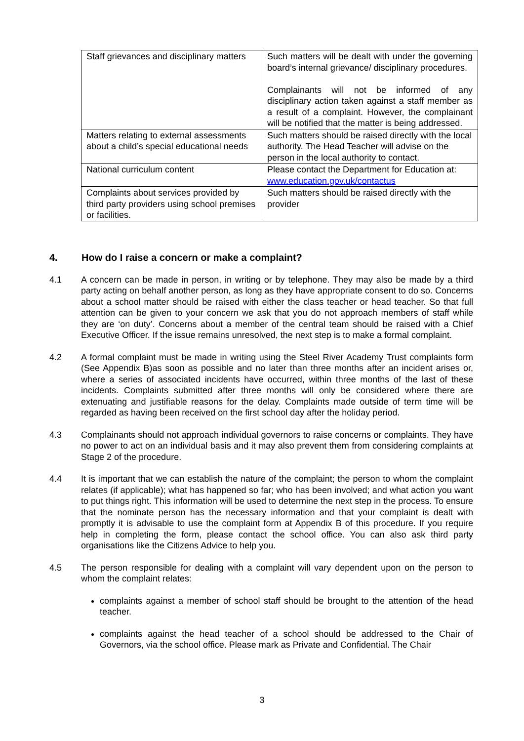| Staff grievances and disciplinary matters | Such matters will be dealt with under the governing board’s internal grievance/ disciplinary procedures. Complainants will not be informed of any disciplinary action taken against a staff member as a result of a complaint. However, the complainant will be notified that the matter is being addressed. |
| Matters relating to external assessments about a child’s special educational needs | Such matters should be raised directly with the local authority. The Head Teacher will advise on the person in the local authority to contact. |
| National curriculum content | Please contact the Department for Education at: www.education.gov.uk/contactus |
| Complaints about services provided by third party providers using school premises or facilities. | Such matters should be raised directly with the provider |
4. How do I raise a concern or make a complaint?
4.1 A concern can be made in person, in writing or by telephone. They may also be made by a third party acting on behalf another person, as long as they have appropriate consent to do so. Concerns about a school matter should be raised with either the class teacher or head teacher. So that full attention can be given to your concern we ask that you do not approach members of staff while they are ‘on duty’. Concerns about a member of the central team should be raised with a Chief Executive Officer. If the issue remains unresolved, the next step is to make a formal complaint.
4.2 A formal complaint must be made in writing using the Steel River Academy Trust complaints form (See Appendix B)as soon as possible and no later than three months after an incident arises or, where a series of associated incidents have occurred, within three months of the last of these incidents. Complaints submitted after three months will only be considered where there are extenuating and justifiable reasons for the delay. Complaints made outside of term time will be regarded as having been received on the first school day after the holiday period.
4.3 Complainants should not approach individual governors to raise concerns or complaints. They have no power to act on an individual basis and it may also prevent them from considering complaints at Stage 2 of the procedure.
4.4 It is important that we can establish the nature of the complaint; the person to whom the complaint relates (if applicable); what has happened so far; who has been involved; and what action you want to put things right. This information will be used to determine the next step in the process. To ensure that the nominate person has the necessary information and that your complaint is dealt with promptly it is advisable to use the complaint form at Appendix B of this procedure. If you require help in completing the form, please contact the school office. You can also ask third party organisations like the Citizens Advice to help you.
4.5 The person responsible for dealing with a complaint will vary dependent upon on the person to whom the complaint relates:
complaints against a member of school staff should be brought to the attention of the head teacher.
complaints against the head teacher of a school should be addressed to the Chair of Governors, via the school office. Please mark as Private and Confidential. The Chair
3